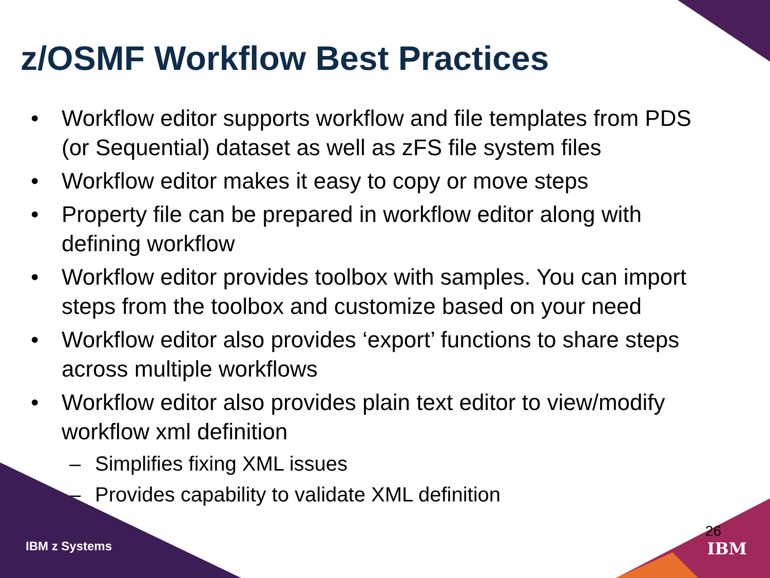z/OSMF Workflow Best Practices
• Workflow editor supports workflow and file templates from PDS (or Sequential) dataset as well as zFS file system files
• Workflow editor makes it easy to copy or move steps
• Property file can be prepared in workflow editor along with defining workflow
• Workflow editor provides toolbox with samples. You can import steps from the toolbox and customize based on your need
• Workflow editor also provides ‘export’ functions to share steps across multiple workflows
• Workflow editor also provides plain text editor to view/modify workflow xml definition
– Simplifies fixing XML issues
– Provides capability to validate XML definition
IBM z Systems
26
IBM